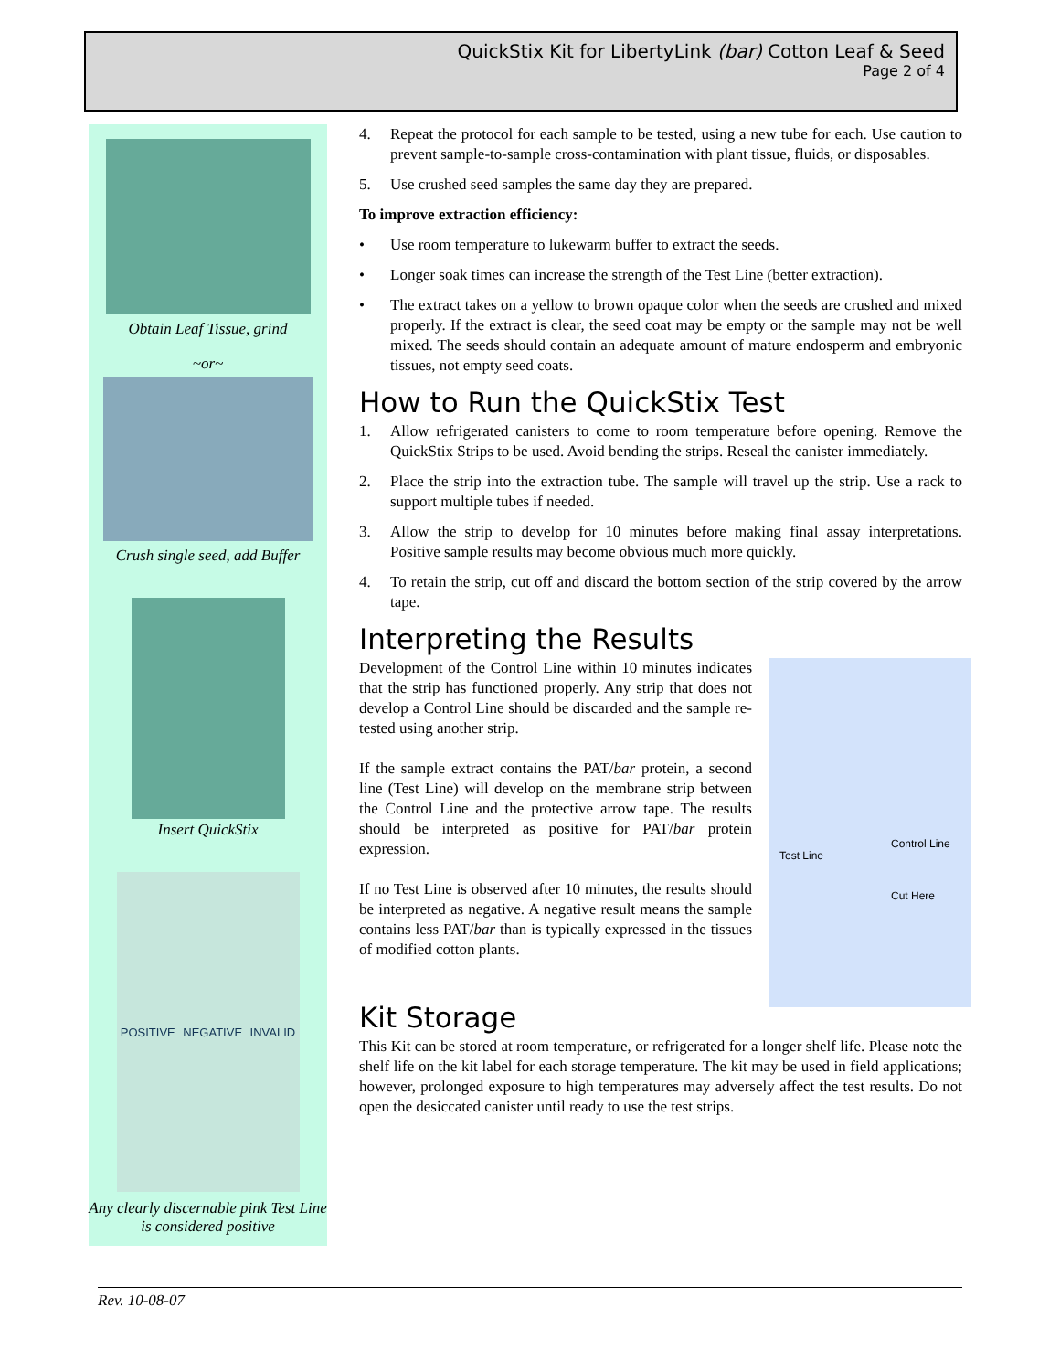QuickStix Kit for LibertyLink (bar) Cotton Leaf & Seed
Page 2 of 4
Obtain Leaf Tissue, grind
~or~
Crush single seed, add Buffer
Insert QuickStix
POSITIVE NEGATIVE INVALID
Any clearly discernable pink Test Line is considered positive
4. Repeat the protocol for each sample to be tested, using a new tube for each. Use caution to prevent sample-to-sample cross-contamination with plant tissue, fluids, or disposables.
5. Use crushed seed samples the same day they are prepared.
To improve extraction efficiency:
• Use room temperature to lukewarm buffer to extract the seeds.
• Longer soak times can increase the strength of the Test Line (better extraction).
• The extract takes on a yellow to brown opaque color when the seeds are crushed and mixed properly. If the extract is clear, the seed coat may be empty or the sample may not be well mixed. The seeds should contain an adequate amount of mature endosperm and embryonic tissues, not empty seed coats.
How to Run the QuickStix Test
1. Allow refrigerated canisters to come to room temperature before opening. Remove the QuickStix Strips to be used. Avoid bending the strips. Reseal the canister immediately.
2. Place the strip into the extraction tube. The sample will travel up the strip. Use a rack to support multiple tubes if needed.
3. Allow the strip to develop for 10 minutes before making final assay interpretations. Positive sample results may become obvious much more quickly.
4. To retain the strip, cut off and discard the bottom section of the strip covered by the arrow tape.
Interpreting the Results
Test Line
Control Line
Cut Here
Development of the Control Line within 10 minutes indicates that the strip has functioned properly. Any strip that does not develop a Control Line should be discarded and the sample re-tested using another strip.
If the sample extract contains the PAT/bar protein, a second line (Test Line) will develop on the membrane strip between the Control Line and the protective arrow tape. The results should be interpreted as positive for PAT/bar protein expression.
If no Test Line is observed after 10 minutes, the results should be interpreted as negative. A negative result means the sample contains less PAT/bar than is typically expressed in the tissues of modified cotton plants.
Kit Storage
This Kit can be stored at room temperature, or refrigerated for a longer shelf life. Please note the shelf life on the kit label for each storage temperature. The kit may be used in field applications; however, prolonged exposure to high temperatures may adversely affect the test results. Do not open the desiccated canister until ready to use the test strips.
Rev. 10-08-07